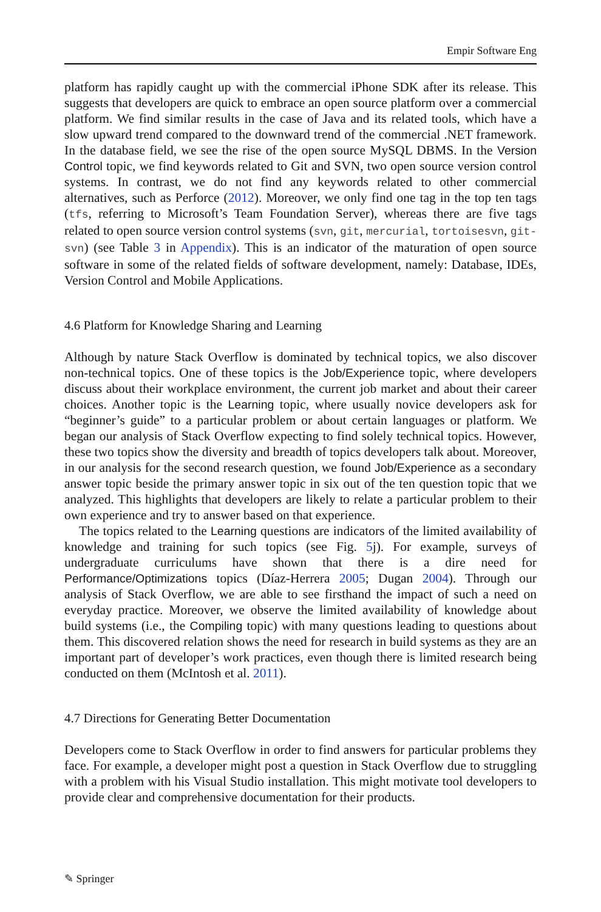Empir Software Eng
platform has rapidly caught up with the commercial iPhone SDK after its release. This suggests that developers are quick to embrace an open source platform over a commercial platform. We find similar results in the case of Java and its related tools, which have a slow upward trend compared to the downward trend of the commercial .NET framework. In the database field, we see the rise of the open source MySQL DBMS. In the Version Control topic, we find keywords related to Git and SVN, two open source version control systems. In contrast, we do not find any keywords related to other commercial alternatives, such as Perforce (2012). Moreover, we only find one tag in the top ten tags (tfs, referring to Microsoft’s Team Foundation Server), whereas there are five tags related to open source version control systems (svn, git, mercurial, tortoisesvn, git-svn) (see Table 3 in Appendix). This is an indicator of the maturation of open source software in some of the related fields of software development, namely: Database, IDEs, Version Control and Mobile Applications.
4.6 Platform for Knowledge Sharing and Learning
Although by nature Stack Overflow is dominated by technical topics, we also discover non-technical topics. One of these topics is the Job/Experience topic, where developers discuss about their workplace environment, the current job market and about their career choices. Another topic is the Learning topic, where usually novice developers ask for “beginner’s guide” to a particular problem or about certain languages or platform. We began our analysis of Stack Overflow expecting to find solely technical topics. However, these two topics show the diversity and breadth of topics developers talk about. Moreover, in our analysis for the second research question, we found Job/Experience as a secondary answer topic beside the primary answer topic in six out of the ten question topic that we analyzed. This highlights that developers are likely to relate a particular problem to their own experience and try to answer based on that experience.
The topics related to the Learning questions are indicators of the limited availability of knowledge and training for such topics (see Fig. 5j). For example, surveys of undergraduate curriculums have shown that there is a dire need for Performance/Optimizations topics (Díaz-Herrera 2005; Dugan 2004). Through our analysis of Stack Overflow, we are able to see firsthand the impact of such a need on everyday practice. Moreover, we observe the limited availability of knowledge about build systems (i.e., the Compiling topic) with many questions leading to questions about them. This discovered relation shows the need for research in build systems as they are an important part of developer’s work practices, even though there is limited research being conducted on them (McIntosh et al. 2011).
4.7 Directions for Generating Better Documentation
Developers come to Stack Overflow in order to find answers for particular problems they face. For example, a developer might post a question in Stack Overflow due to struggling with a problem with his Visual Studio installation. This might motivate tool developers to provide clear and comprehensive documentation for their products.
✎ Springer